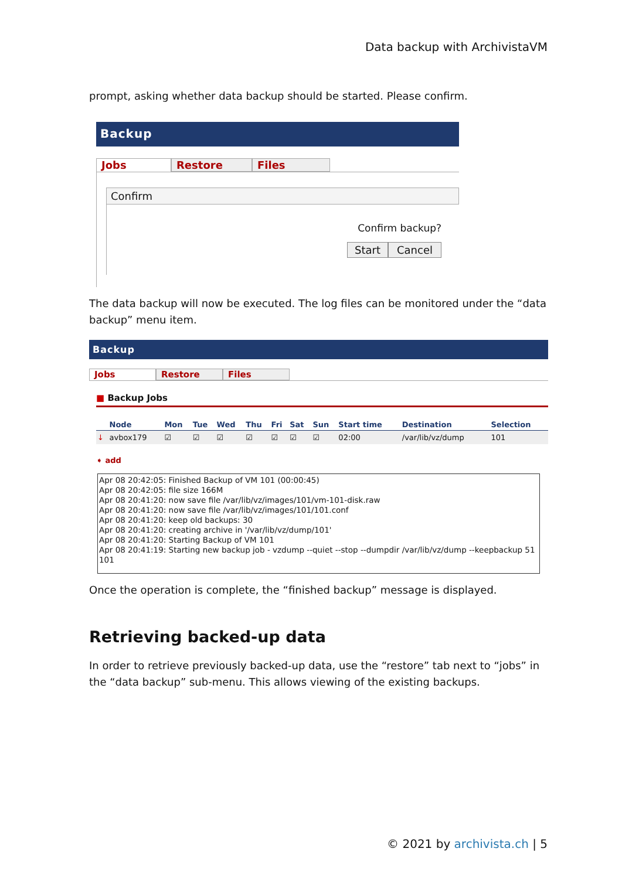Data backup with ArchivistaVM
prompt, asking whether data backup should be started. Please confirm.
Backup
Jobs Restore Files
Confirm
Confirm backup?
Start Cancel
The data backup will now be executed. The log files can be monitored under the “data backup” menu item.
Backup
Jobs Restore Files
■ Backup Jobs
| | Node | Mon | Tue | Wed | Thu | Fri | Sat | Sun | Start time | Destination | Selection |
| --- | --- | --- | --- | --- | --- | --- | --- | --- | --- | --- | --- |
| ↓ | avbox179 | ☑ | ☑ | ☑ | ☑ | ☑ | ☑ | ☑ | 02:00 | /var/lib/vz/dump | 101 |
➧ add
Apr 08 20:42:05: Finished Backup of VM 101 (00:00:45)
Apr 08 20:42:05: file size 166M
Apr 08 20:41:20: now save file /var/lib/vz/images/101/vm-101-disk.raw
Apr 08 20:41:20: now save file /var/lib/vz/images/101/101.conf
Apr 08 20:41:20: keep old backups: 30
Apr 08 20:41:20: creating archive in '/var/lib/vz/dump/101'
Apr 08 20:41:20: Starting Backup of VM 101
Apr 08 20:41:19: Starting new backup job - vzdump --quiet --stop --dumpdir /var/lib/vz/dump --keepbackup 51 101
Once the operation is complete, the “finished backup” message is displayed.
Retrieving backed-up data
In order to retrieve previously backed-up data, use the “restore” tab next to “jobs” in the “data backup” sub-menu. This allows viewing of the existing backups.
© 2021 by archivista.ch | 5